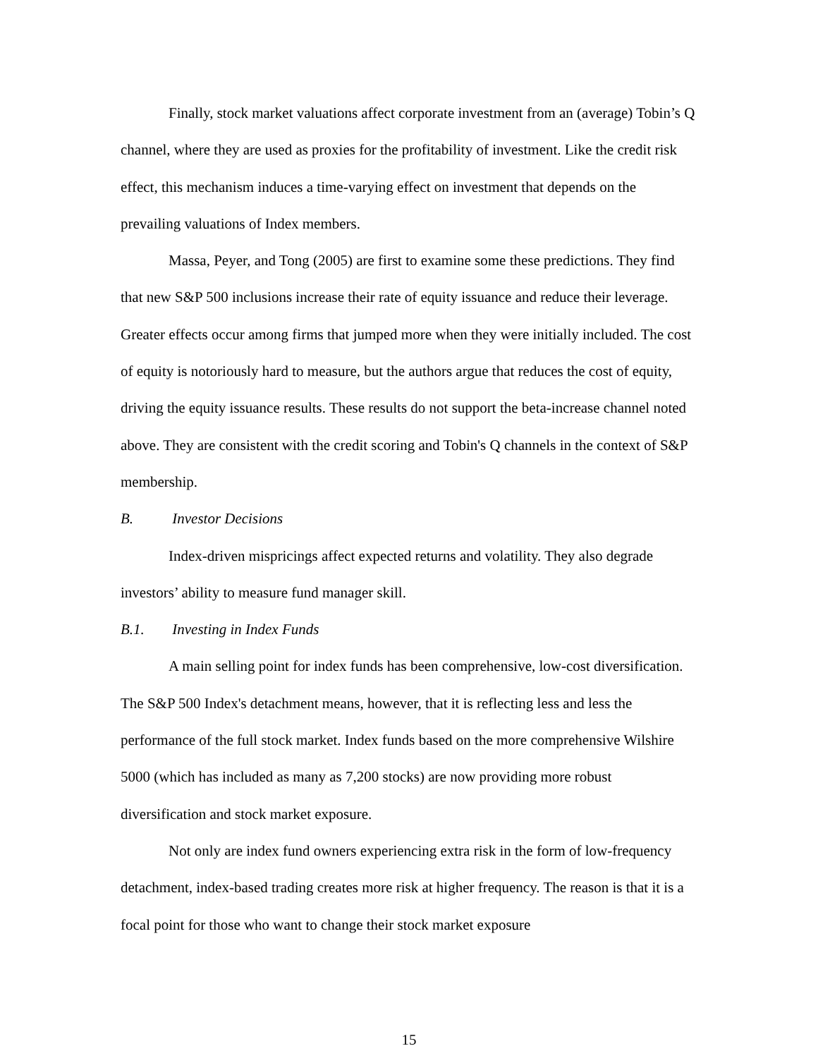Finally, stock market valuations affect corporate investment from an (average) Tobin’s Q channel, where they are used as proxies for the profitability of investment. Like the credit risk effect, this mechanism induces a time-varying effect on investment that depends on the prevailing valuations of Index members.
Massa, Peyer, and Tong (2005) are first to examine some these predictions. They find that new S&P 500 inclusions increase their rate of equity issuance and reduce their leverage. Greater effects occur among firms that jumped more when they were initially included. The cost of equity is notoriously hard to measure, but the authors argue that reduces the cost of equity, driving the equity issuance results. These results do not support the beta-increase channel noted above. They are consistent with the credit scoring and Tobin's Q channels in the context of S&P membership.
B. Investor Decisions
Index-driven mispricings affect expected returns and volatility. They also degrade investors’ ability to measure fund manager skill.
B.1. Investing in Index Funds
A main selling point for index funds has been comprehensive, low-cost diversification. The S&P 500 Index's detachment means, however, that it is reflecting less and less the performance of the full stock market. Index funds based on the more comprehensive Wilshire 5000 (which has included as many as 7,200 stocks) are now providing more robust diversification and stock market exposure.
Not only are index fund owners experiencing extra risk in the form of low-frequency detachment, index-based trading creates more risk at higher frequency. The reason is that it is a focal point for those who want to change their stock market exposure
15